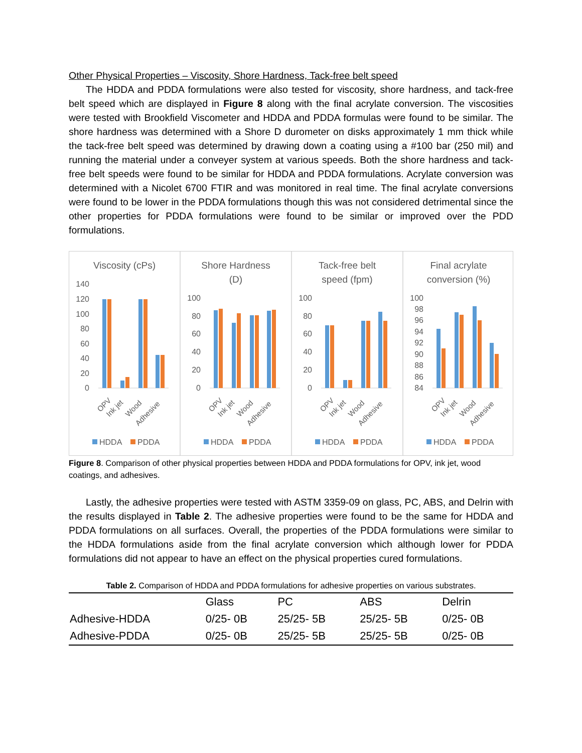Other Physical Properties – Viscosity, Shore Hardness, Tack-free belt speed
The HDDA and PDDA formulations were also tested for viscosity, shore hardness, and tack-free belt speed which are displayed in Figure 8 along with the final acrylate conversion. The viscosities were tested with Brookfield Viscometer and HDDA and PDDA formulas were found to be similar. The shore hardness was determined with a Shore D durometer on disks approximately 1 mm thick while the tack-free belt speed was determined by drawing down a coating using a #100 bar (250 mil) and running the material under a conveyer system at various speeds. Both the shore hardness and tack-free belt speeds were found to be similar for HDDA and PDDA formulations. Acrylate conversion was determined with a Nicolet 6700 FTIR and was monitored in real time. The final acrylate conversions were found to be lower in the PDDA formulations though this was not considered detrimental since the other properties for PDDA formulations were found to be similar or improved over the PDD formulations.
Viscosity (cPs)
140
120
100
80
60
40
20
0
OPV
Ink jet
Wood
Adhesive
HDDA
PDDA
Shore Hardness
(D)
100
80
60
40
20
0
OPV
Ink jet
Wood
Adhesive
HDDA
PDDA
Tack-free belt
speed (fpm)
100
80
60
40
20
0
OPV
Ink jet
Wood
Adhesive
HDDA
PDDA
Final acrylate
conversion (%)
100
98
96
94
92
90
88
86
84
OPV
Ink jet
Wood
Adhesive
HDDA
PDDA
Figure 8. Comparison of other physical properties between HDDA and PDDA formulations for OPV, ink jet, wood coatings, and adhesives.
Lastly, the adhesive properties were tested with ASTM 3359-09 on glass, PC, ABS, and Delrin with the results displayed in Table 2. The adhesive properties were found to be the same for HDDA and PDDA formulations on all surfaces. Overall, the properties of the PDDA formulations were similar to the HDDA formulations aside from the final acrylate conversion which although lower for PDDA formulations did not appear to have an effect on the physical properties cured formulations.
Table 2. Comparison of HDDA and PDDA formulations for adhesive properties on various substrates.
| | Glass | PC | ABS | Delrin |
| --- | --- | --- | --- | --- |
| Adhesive-HDDA | 0/25- 0B | 25/25- 5B | 25/25- 5B | 0/25- 0B |
| Adhesive-PDDA | 0/25- 0B | 25/25- 5B | 25/25- 5B | 0/25- 0B |